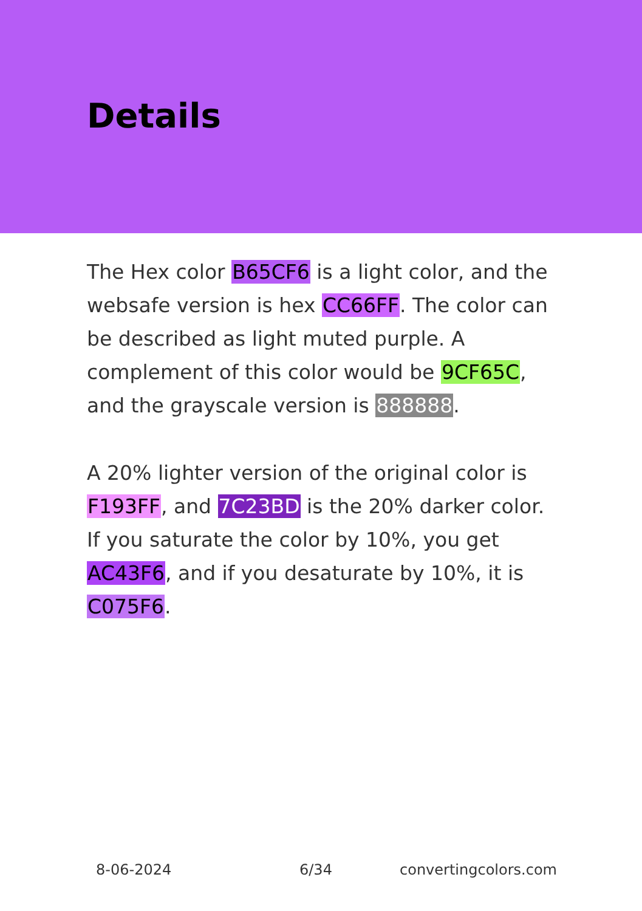Details
The Hex color B65CF6 is a light color, and the websafe version is hex CC66FF. The color can be described as light muted purple. A complement of this color would be 9CF65C, and the grayscale version is 888888.
A 20% lighter version of the original color is F193FF, and 7C23BD is the 20% darker color. If you saturate the color by 10%, you get AC43F6, and if you desaturate by 10%, it is C075F6.
8-06-2024 6/34 convertingcolors.com